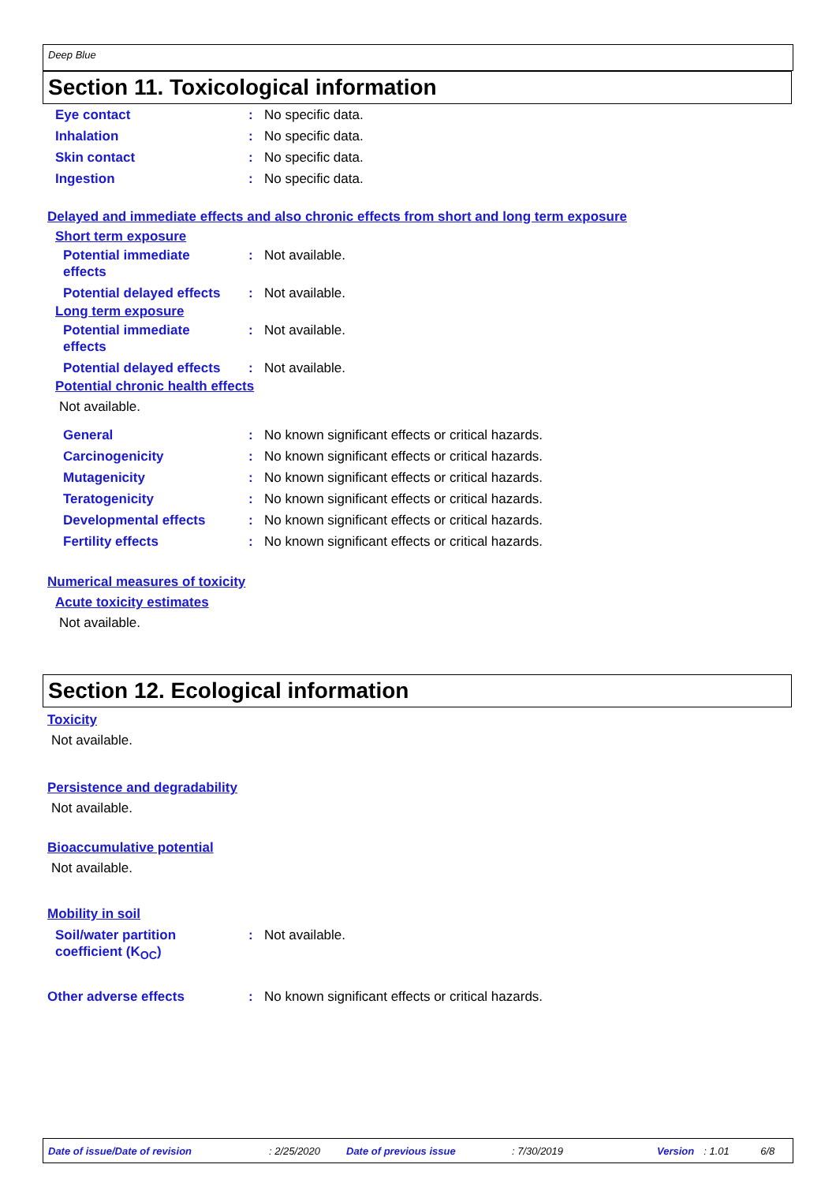Deep Blue
Section 11. Toxicological information
Eye contact : No specific data.
Inhalation : No specific data.
Skin contact : No specific data.
Ingestion : No specific data.
Delayed and immediate effects and also chronic effects from short and long term exposure
Short term exposure
Potential immediate
effects
: Not available.
Potential delayed effects
: Not available.
Long term exposure
Potential immediate
effects
: Not available.
Potential delayed effects
: Not available.
Potential chronic health effects
Not available.
General : No known significant effects or critical hazards.
Carcinogenicity : No known significant effects or critical hazards.
Mutagenicity : No known significant effects or critical hazards.
Teratogenicity : No known significant effects or critical hazards.
Developmental effects : No known significant effects or critical hazards.
Fertility effects : No known significant effects or critical hazards.
Numerical measures of toxicity
Acute toxicity estimates
Not available.
Section 12. Ecological information
Toxicity
Not available.
Persistence and degradability
Not available.
Bioaccumulative potential
Not available.
Mobility in soil
Soil/water partition
coefficient (K<sub>OC</sub>)
: Not available.
Other adverse effects : No known significant effects or critical hazards.
Date of issue/Date of revision: 2/25/2020 Date of previous issue: 7/30/2019 Version: 1.01 6/8